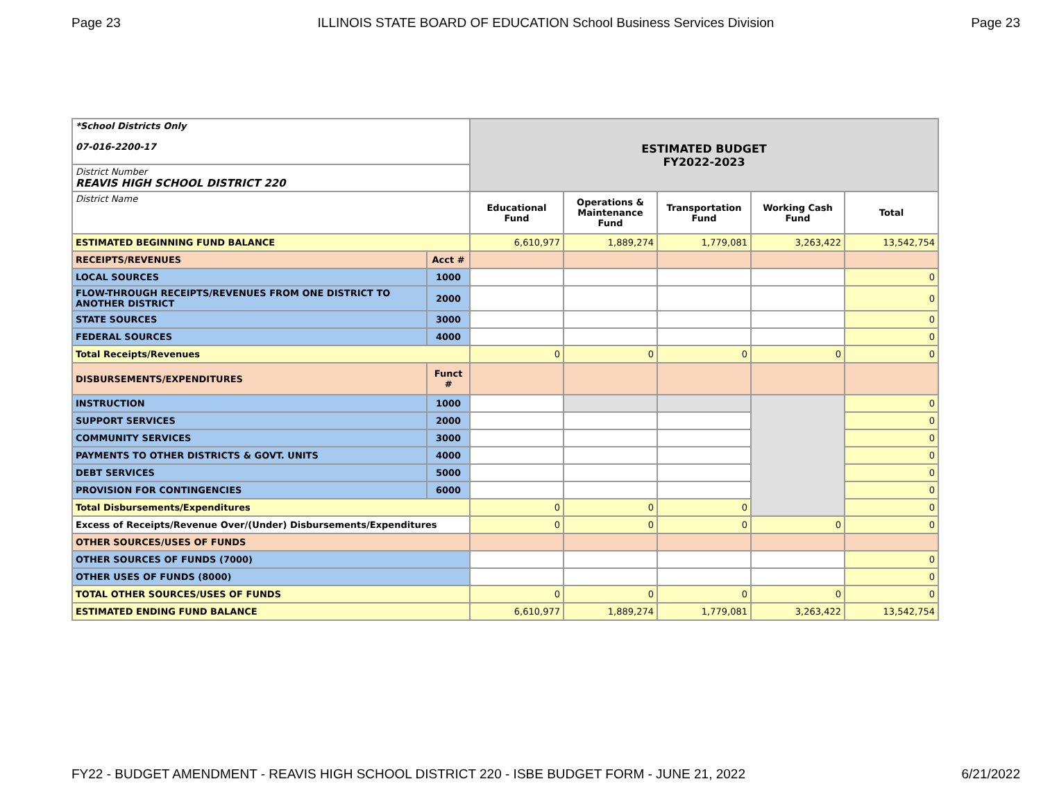Page 23 ILLINOIS STATE BOARD OF EDUCATION School Business Services Division Page 23
| *School Districts Only 07-016-2200-17 | | ESTIMATED BUDGET FY2022-2023 | | | | |
| District Number REAVIS HIGH SCHOOL DISTRICT 220 | | | | | | |
| District Name | | Educational Fund | Operations & Maintenance Fund | Transportation Fund | Working Cash Fund | Total |
| ESTIMATED BEGINNING FUND BALANCE | | 6,610,977 | 1,889,274 | 1,779,081 | 3,263,422 | 13,542,754 |
| RECEIPTS/REVENUES | Acct # | | | | | |
| LOCAL SOURCES | 1000 | | | | | 0 |
| FLOW-THROUGH RECEIPTS/REVENUES FROM ONE DISTRICT TO ANOTHER DISTRICT | 2000 | | | | | 0 |
| STATE SOURCES | 3000 | | | | | 0 |
| FEDERAL SOURCES | 4000 | | | | | 0 |
| Total Receipts/Revenues | | 0 | 0 | 0 | 0 | 0 |
| DISBURSEMENTS/EXPENDITURES | Funct # | | | | | |
| INSTRUCTION | 1000 | | | | | 0 |
| SUPPORT SERVICES | 2000 | | | | | 0 |
| COMMUNITY SERVICES | 3000 | | | | | 0 |
| PAYMENTS TO OTHER DISTRICTS & GOVT. UNITS | 4000 | | | | | 0 |
| DEBT SERVICES | 5000 | | | | | 0 |
| PROVISION FOR CONTINGENCIES | 6000 | | | | | 0 |
| Total Disbursements/Expenditures | | 0 | 0 | 0 | | 0 |
| Excess of Receipts/Revenue Over/(Under) Disbursements/Expenditures | | 0 | 0 | 0 | 0 | 0 |
| OTHER SOURCES/USES OF FUNDS | | | | | | |
| OTHER SOURCES OF FUNDS (7000) | | | | | | 0 |
| OTHER USES OF FUNDS (8000) | | | | | | 0 |
| TOTAL OTHER SOURCES/USES OF FUNDS | | 0 | 0 | 0 | 0 | 0 |
| ESTIMATED ENDING FUND BALANCE | | 6,610,977 | 1,889,274 | 1,779,081 | 3,263,422 | 13,542,754 |
FY22 - BUDGET AMENDMENT - REAVIS HIGH SCHOOL DISTRICT 220 - ISBE BUDGET FORM - JUNE 21, 2022 6/21/2022